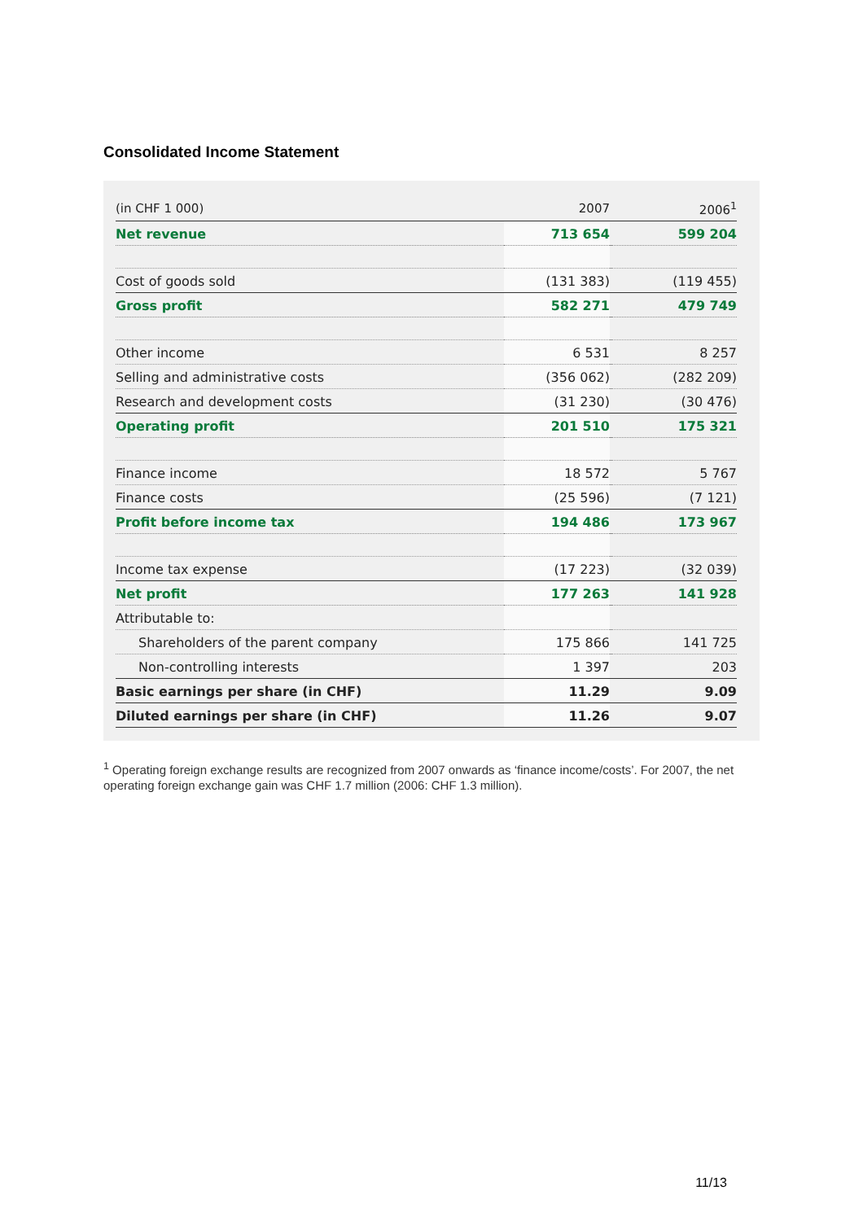Consolidated Income Statement
| (in CHF 1 000) | 2007 | | 2006<sup>1</sup> |
| --- | --- | --- | --- |
| Net revenue | 713 654 | | 599 204 |
| Cost of goods sold | (131 383) | | (119 455) |
| Gross profit | 582 271 | | 479 749 |
| Other income | 6 531 | | 8 257 |
| Selling and administrative costs | (356 062) | | (282 209) |
| Research and development costs | (31 230) | | (30 476) |
| Operating profit | 201 510 | | 175 321 |
| Finance income | 18 572 | | 5 767 |
| Finance costs | (25 596) | | (7 121) |
| Profit before income tax | 194 486 | | 173 967 |
| Income tax expense | (17 223) | | (32 039) |
| Net profit | 177 263 | | 141 928 |
| Attributable to: | | | |
| Shareholders of the parent company | 175 866 | | 141 725 |
| Non-controlling interests | 1 397 | | 203 |
| Basic earnings per share (in CHF) | 11.29 | | 9.09 |
| Diluted earnings per share (in CHF) | 11.26 | | 9.07 |
<sup>1</sup> Operating foreign exchange results are recognized from 2007 onwards as ‘finance income/costs’. For 2007, the net operating foreign exchange gain was CHF 1.7 million (2006: CHF 1.3 million).
11/13